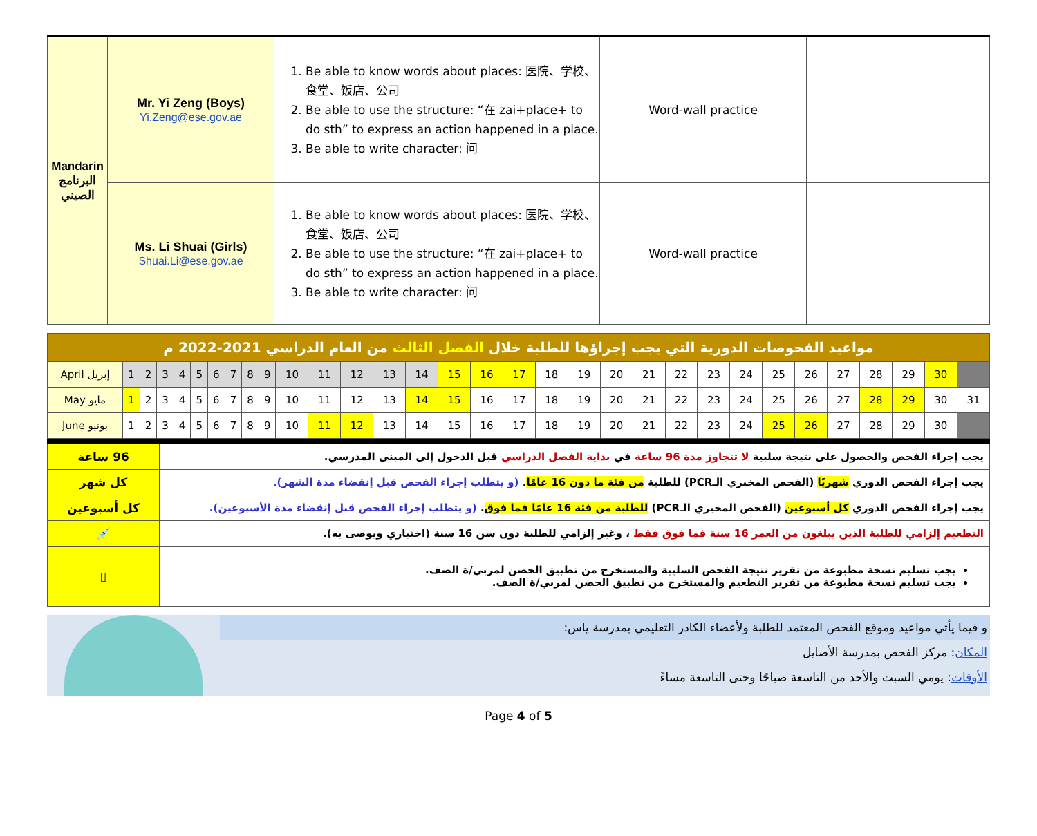| Mandarin البرنامج الصيني | Mr. Yi Zeng (Boys) Yi.Zeng@ese.gov.ae | 1. Be able to know words about places: 医院、学校、食堂、饭店、公司 2. Be able to use the structure: “在 zai+place+ to do sth” to express an action happened in a place. 3. Be able to write character: 问 | Word-wall practice | |
| | Ms. Li Shuai (Girls) Shuai.Li@ese.gov.ae | 1. Be able to know words about places: 医院、学校、食堂、饭店、公司 2. Be able to use the structure: “在 zai+place+ to do sth” to express an action happened in a place. 3. Be able to write character: 问 | Word-wall practice | |
| مواعيد الفحوصات الدورية التي يجب إجراؤها للطلبة خلال الفصل الثالث من العام الدراسي 2021-2022 م | | | | | | | | | | | | | | | | | | | | | | | | | | | | | | | |
| --- | --- | --- | --- | --- | --- | --- | --- | --- | --- | --- | --- | --- | --- | --- | --- | --- | --- | --- | --- | --- | --- | --- | --- | --- | --- | --- | --- | --- | --- | --- | --- |
| April إبريل | 1 | 2 | 3 | 4 | 5 | 6 | 7 | 8 | 9 | 10 | 11 | 12 | 13 | 14 | 15 | 16 | 17 | 18 | 19 | 20 | 21 | 22 | 23 | 24 | 25 | 26 | 27 | 28 | 29 | 30 | |
| May مايو | 1 | 2 | 3 | 4 | 5 | 6 | 7 | 8 | 9 | 10 | 11 | 12 | 13 | 14 | 15 | 16 | 17 | 18 | 19 | 20 | 21 | 22 | 23 | 24 | 25 | 26 | 27 | 28 | 29 | 30 | 31 |
| June يونيو | 1 | 2 | 3 | 4 | 5 | 6 | 7 | 8 | 9 | 10 | 11 | 12 | 13 | 14 | 15 | 16 | 17 | 18 | 19 | 20 | 21 | 22 | 23 | 24 | 25 | 26 | 27 | 28 | 29 | 30 | |
| 96 ساعة | يجب إجراء الفحص والحصول على نتيجة سلبية لا تتجاوز مدة 96 ساعة في بداية الفصل الدراسي قبل الدخول إلى المبنى المدرسي. |
| كل شهر | يجب إجراء الفحص الدوري شهريًا (الفحص المخبري الـPCR) للطلبة من فئة ما دون 16 عامًا . (و يتطلب إجراء الفحص قبل إنقضاء مدة الشهر). |
| كل أسبوعين | يجب إجراء الفحص الدوري كل أسبوعين (الفحص المخبري الـPCR) للطلبة من فئة 16 عامًا فما فوق . (و يتطلب إجراء الفحص قبل إنقضاء مدة الأسبوعين). |
| 💉 | التطعيم إلزامي للطلبة الذين يبلغون من العمر 16 سنة فما فوق فقط ، وغير إلزامي للطلبة دون سن 16 سنة (اختياري ويوصى به). |
| ▯ | يجب تسليم نسخة مطبوعة من تقرير نتيجة الفحص السلبية والمستخرج من تطبيق الحصن لمربي/ة الصف. يجب تسليم نسخة مطبوعة من تقرير التطعيم والمستخرج من تطبيق الحصن لمربي/ة الصف. |
و فيما يأتي مواعيد وموقع الفحص المعتمد للطلبة ولأعضاء الكادر التعليمي بمدرسة ياس:
المكان: مركز الفحص بمدرسة الأصايل
الأوقات: يومي السبت والأحد من التاسعة صباحًا وحتى التاسعة مساءً
Page 4 of 5